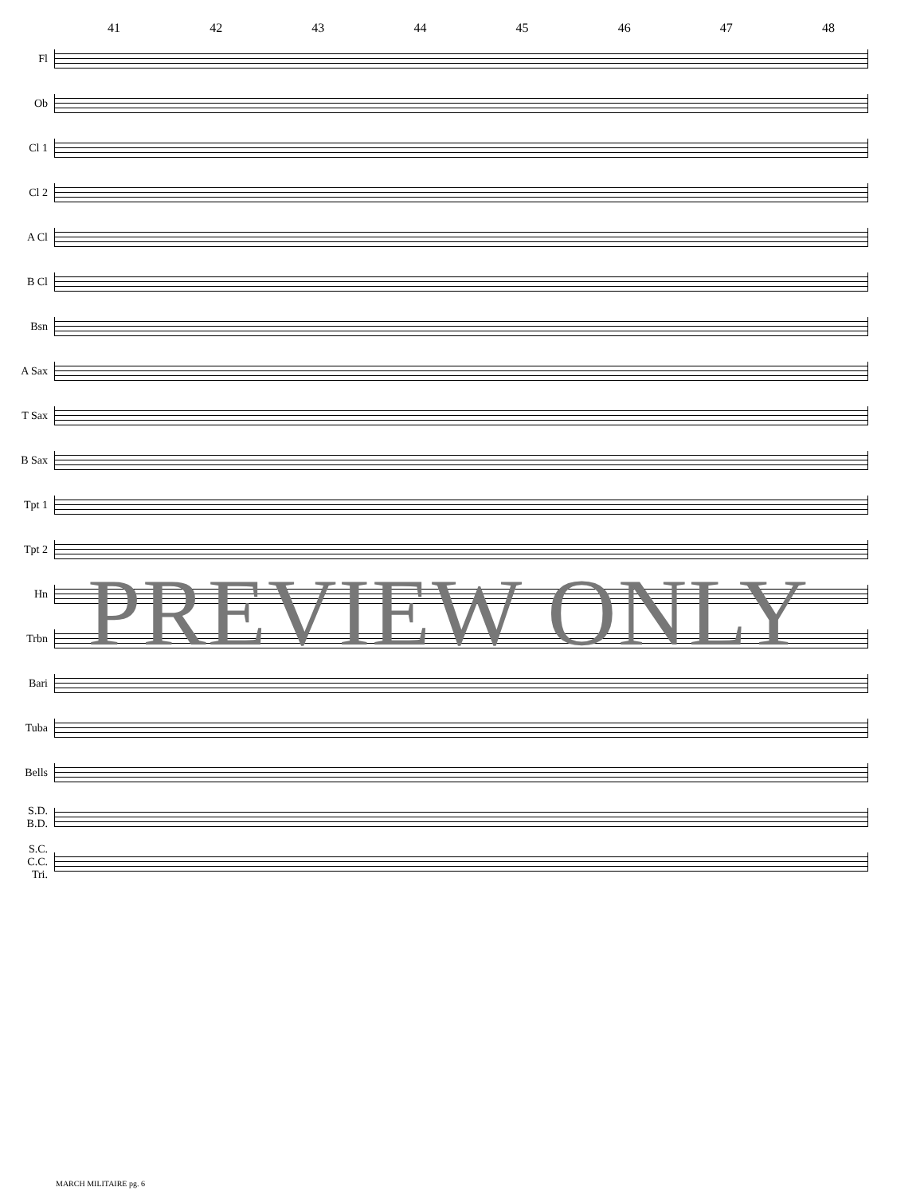41 42 43 44 45 46 47 48
Fl
Ob
Cl 1
Cl 2
A Cl
B Cl
Bsn
A Sax
T Sax
B Sax
Tpt 1
Tpt 2
Hn
Trbn
Bari
Tuba
Bells
S.D.
B.D.
S.C.
C.C.
Tri.
PREVIEW ONLY
MARCH MILITAIRE pg. 6